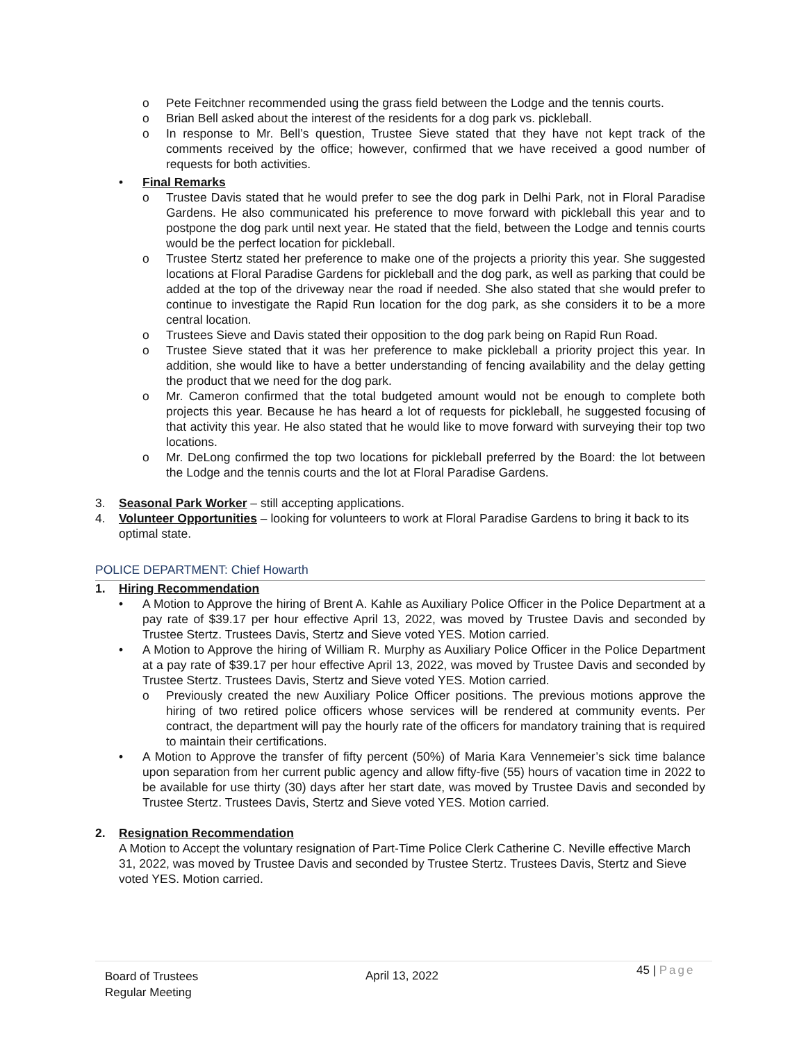o Pete Feitchner recommended using the grass field between the Lodge and the tennis courts.
o Brian Bell asked about the interest of the residents for a dog park vs. pickleball.
o In response to Mr. Bell’s question, Trustee Sieve stated that they have not kept track of the comments received by the office; however, confirmed that we have received a good number of requests for both activities.
• Final Remarks
o Trustee Davis stated that he would prefer to see the dog park in Delhi Park, not in Floral Paradise Gardens. He also communicated his preference to move forward with pickleball this year and to postpone the dog park until next year. He stated that the field, between the Lodge and tennis courts would be the perfect location for pickleball.
o Trustee Stertz stated her preference to make one of the projects a priority this year. She suggested locations at Floral Paradise Gardens for pickleball and the dog park, as well as parking that could be added at the top of the driveway near the road if needed. She also stated that she would prefer to continue to investigate the Rapid Run location for the dog park, as she considers it to be a more central location.
o Trustees Sieve and Davis stated their opposition to the dog park being on Rapid Run Road.
o Trustee Sieve stated that it was her preference to make pickleball a priority project this year. In addition, she would like to have a better understanding of fencing availability and the delay getting the product that we need for the dog park.
o Mr. Cameron confirmed that the total budgeted amount would not be enough to complete both projects this year. Because he has heard a lot of requests for pickleball, he suggested focusing of that activity this year. He also stated that he would like to move forward with surveying their top two locations.
o Mr. DeLong confirmed the top two locations for pickleball preferred by the Board: the lot between the Lodge and the tennis courts and the lot at Floral Paradise Gardens.
3. Seasonal Park Worker – still accepting applications.
4. Volunteer Opportunities – looking for volunteers to work at Floral Paradise Gardens to bring it back to its optimal state.
POLICE DEPARTMENT: Chief Howarth
1. Hiring Recommendation
• A Motion to Approve the hiring of Brent A. Kahle as Auxiliary Police Officer in the Police Department at a pay rate of $39.17 per hour effective April 13, 2022, was moved by Trustee Davis and seconded by Trustee Stertz. Trustees Davis, Stertz and Sieve voted YES. Motion carried.
• A Motion to Approve the hiring of William R. Murphy as Auxiliary Police Officer in the Police Department at a pay rate of $39.17 per hour effective April 13, 2022, was moved by Trustee Davis and seconded by Trustee Stertz. Trustees Davis, Stertz and Sieve voted YES. Motion carried.
o Previously created the new Auxiliary Police Officer positions. The previous motions approve the hiring of two retired police officers whose services will be rendered at community events. Per contract, the department will pay the hourly rate of the officers for mandatory training that is required to maintain their certifications.
• A Motion to Approve the transfer of fifty percent (50%) of Maria Kara Vennemeier’s sick time balance upon separation from her current public agency and allow fifty-five (55) hours of vacation time in 2022 to be available for use thirty (30) days after her start date, was moved by Trustee Davis and seconded by Trustee Stertz. Trustees Davis, Stertz and Sieve voted YES. Motion carried.
2. Resignation Recommendation
A Motion to Accept the voluntary resignation of Part-Time Police Clerk Catherine C. Neville effective March 31, 2022, was moved by Trustee Davis and seconded by Trustee Stertz. Trustees Davis, Stertz and Sieve voted YES. Motion carried.
Board of Trustees
Regular Meeting
April 13, 2022
45 | Page